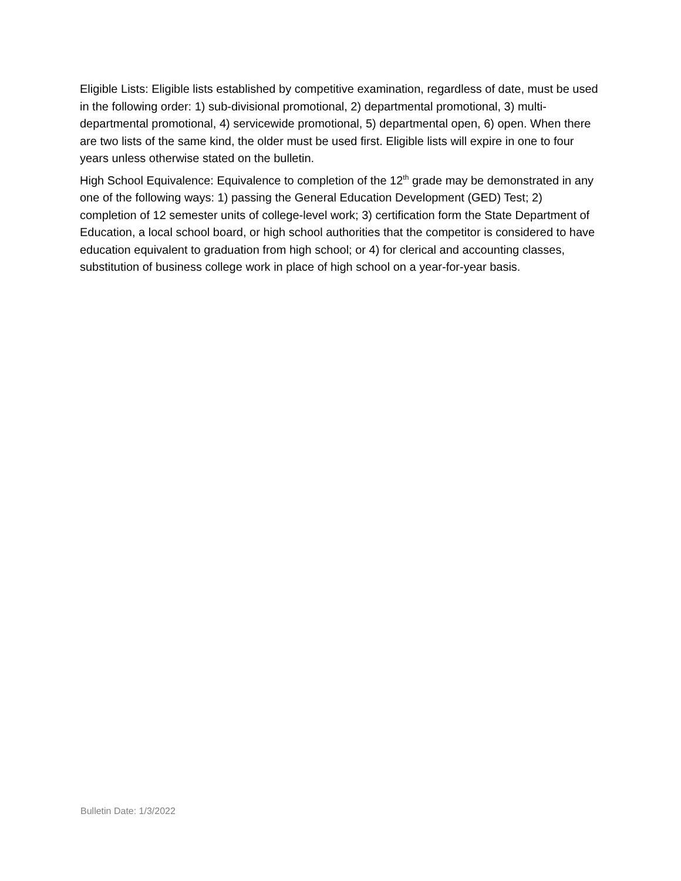Eligible Lists: Eligible lists established by competitive examination, regardless of date, must be used in the following order: 1) sub-divisional promotional, 2) departmental promotional, 3) multi-departmental promotional, 4) servicewide promotional, 5) departmental open, 6) open. When there are two lists of the same kind, the older must be used first. Eligible lists will expire in one to four years unless otherwise stated on the bulletin.
High School Equivalence: Equivalence to completion of the 12<sup>th</sup> grade may be demonstrated in any one of the following ways: 1) passing the General Education Development (GED) Test; 2) completion of 12 semester units of college-level work; 3) certification form the State Department of Education, a local school board, or high school authorities that the competitor is considered to have education equivalent to graduation from high school; or 4) for clerical and accounting classes, substitution of business college work in place of high school on a year-for-year basis.
Bulletin Date: 1/3/2022